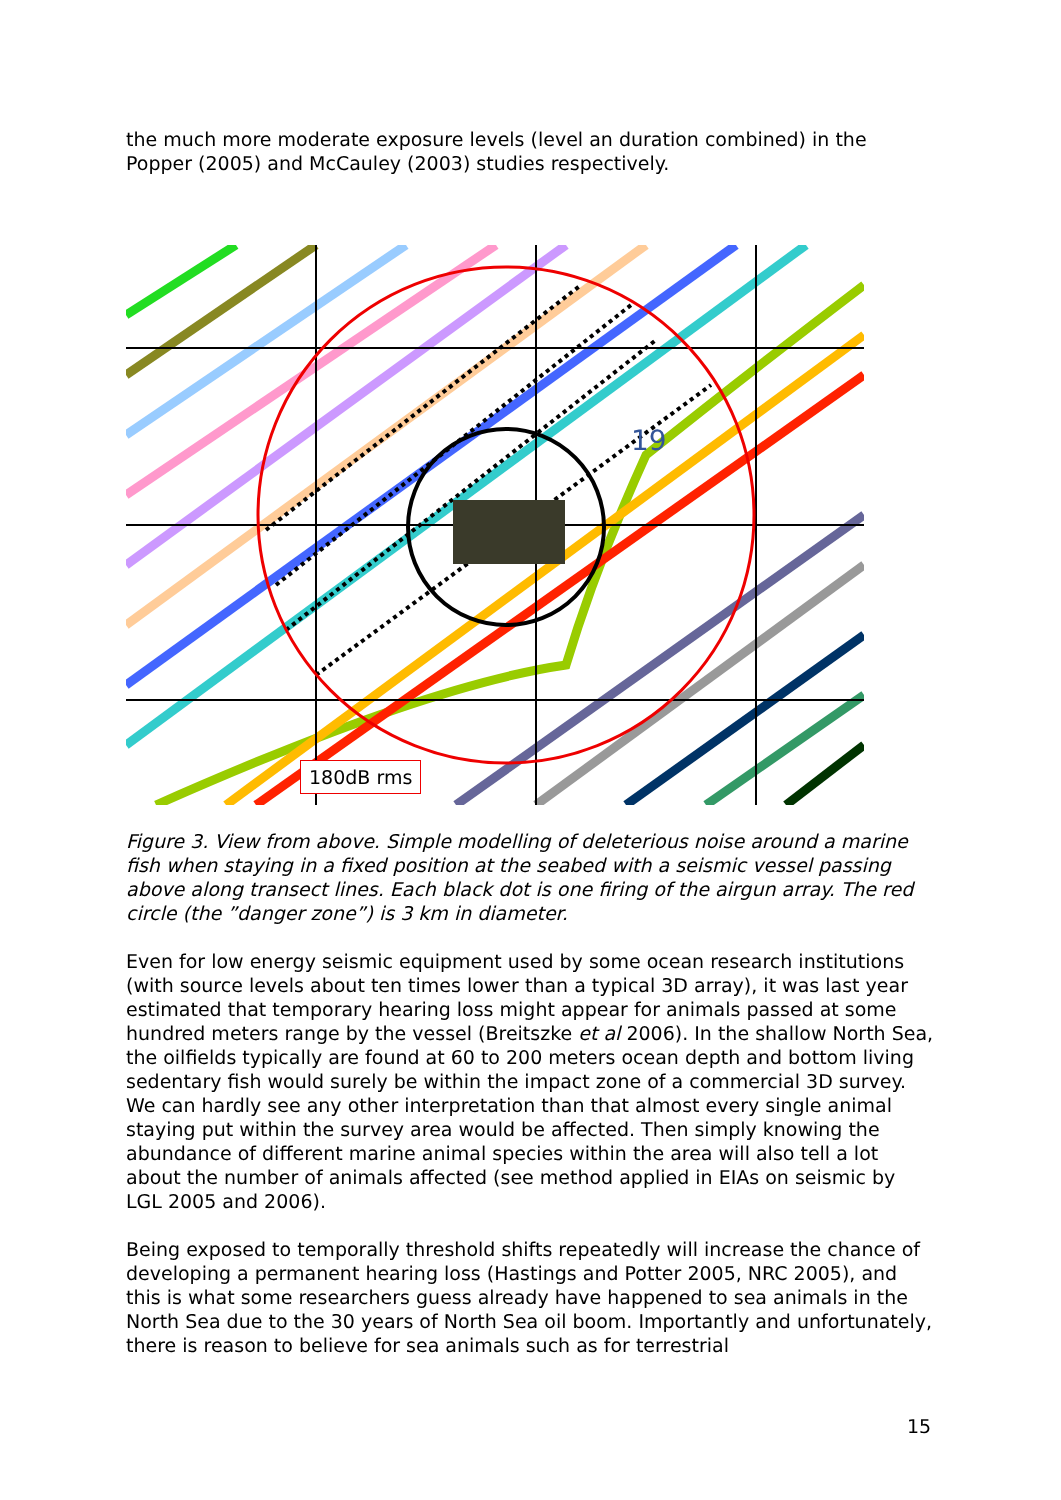the much more moderate exposure levels (level an duration combined) in the Popper (2005) and McCauley (2003) studies respectively.
19
180dB rms
Figure 3. View from above. Simple modelling of deleterious noise around a marine fish when staying in a fixed position at the seabed with a seismic vessel passing above along transect lines. Each black dot is one firing of the airgun array. The red circle (the ”danger zone”) is 3 km in diameter.
Even for low energy seismic equipment used by some ocean research institutions (with source levels about ten times lower than a typical 3D array), it was last year estimated that temporary hearing loss might appear for animals passed at some hundred meters range by the vessel (Breitszke et al 2006). In the shallow North Sea, the oilfields typically are found at 60 to 200 meters ocean depth and bottom living sedentary fish would surely be within the impact zone of a commercial 3D survey. We can hardly see any other interpretation than that almost every single animal staying put within the survey area would be affected. Then simply knowing the abundance of different marine animal species within the area will also tell a lot about the number of animals affected (see method applied in EIAs on seismic by LGL 2005 and 2006).
Being exposed to temporally threshold shifts repeatedly will increase the chance of developing a permanent hearing loss (Hastings and Potter 2005, NRC 2005), and this is what some researchers guess already have happened to sea animals in the North Sea due to the 30 years of North Sea oil boom. Importantly and unfortunately, there is reason to believe for sea animals such as for terrestrial
15